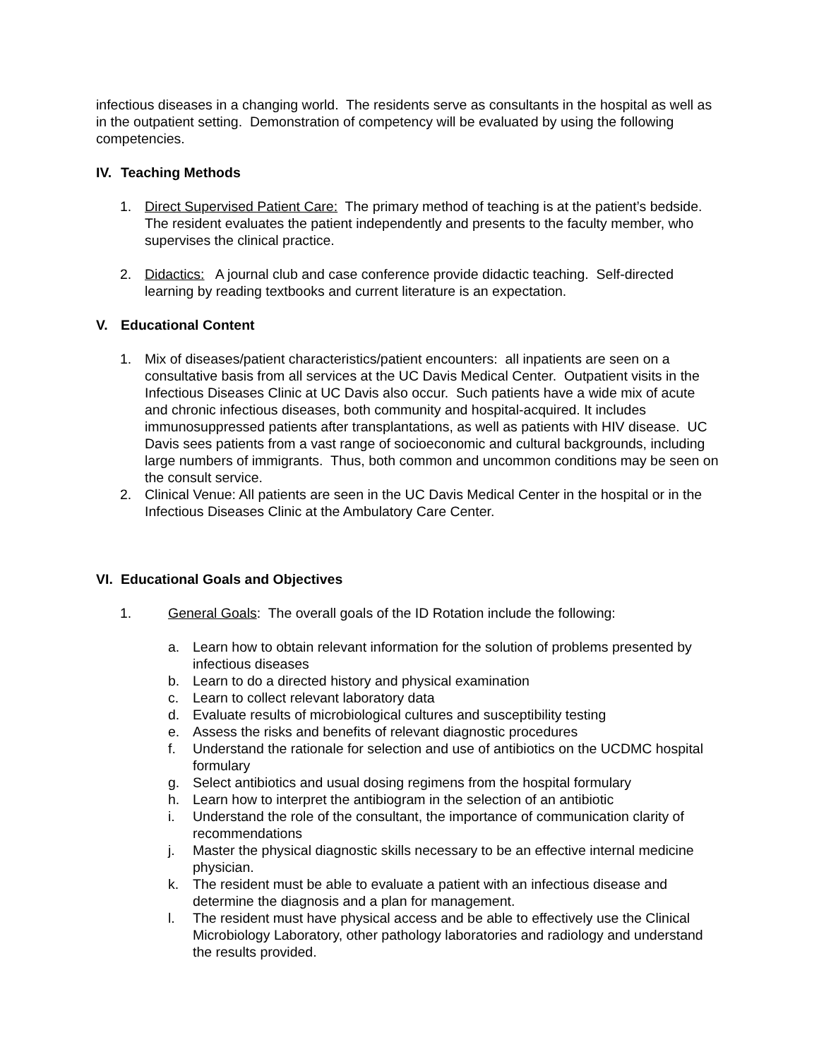infectious diseases in a changing world. The residents serve as consultants in the hospital as well as in the outpatient setting. Demonstration of competency will be evaluated by using the following competencies.
IV. Teaching Methods
1. Direct Supervised Patient Care: The primary method of teaching is at the patient’s bedside. The resident evaluates the patient independently and presents to the faculty member, who supervises the clinical practice.
2. Didactics: A journal club and case conference provide didactic teaching. Self-directed learning by reading textbooks and current literature is an expectation.
V. Educational Content
1. Mix of diseases/patient characteristics/patient encounters: all inpatients are seen on a consultative basis from all services at the UC Davis Medical Center. Outpatient visits in the Infectious Diseases Clinic at UC Davis also occur. Such patients have a wide mix of acute and chronic infectious diseases, both community and hospital-acquired. It includes immunosuppressed patients after transplantations, as well as patients with HIV disease. UC Davis sees patients from a vast range of socioeconomic and cultural backgrounds, including large numbers of immigrants. Thus, both common and uncommon conditions may be seen on the consult service.
2. Clinical Venue: All patients are seen in the UC Davis Medical Center in the hospital or in the Infectious Diseases Clinic at the Ambulatory Care Center.
VI. Educational Goals and Objectives
1. General Goals: The overall goals of the ID Rotation include the following:
a. Learn how to obtain relevant information for the solution of problems presented by infectious diseases
b. Learn to do a directed history and physical examination
c. Learn to collect relevant laboratory data
d. Evaluate results of microbiological cultures and susceptibility testing
e. Assess the risks and benefits of relevant diagnostic procedures
f. Understand the rationale for selection and use of antibiotics on the UCDMC hospital formulary
g. Select antibiotics and usual dosing regimens from the hospital formulary
h. Learn how to interpret the antibiogram in the selection of an antibiotic
i. Understand the role of the consultant, the importance of communication clarity of recommendations
j. Master the physical diagnostic skills necessary to be an effective internal medicine physician.
k. The resident must be able to evaluate a patient with an infectious disease and determine the diagnosis and a plan for management.
l. The resident must have physical access and be able to effectively use the Clinical Microbiology Laboratory, other pathology laboratories and radiology and understand the results provided.